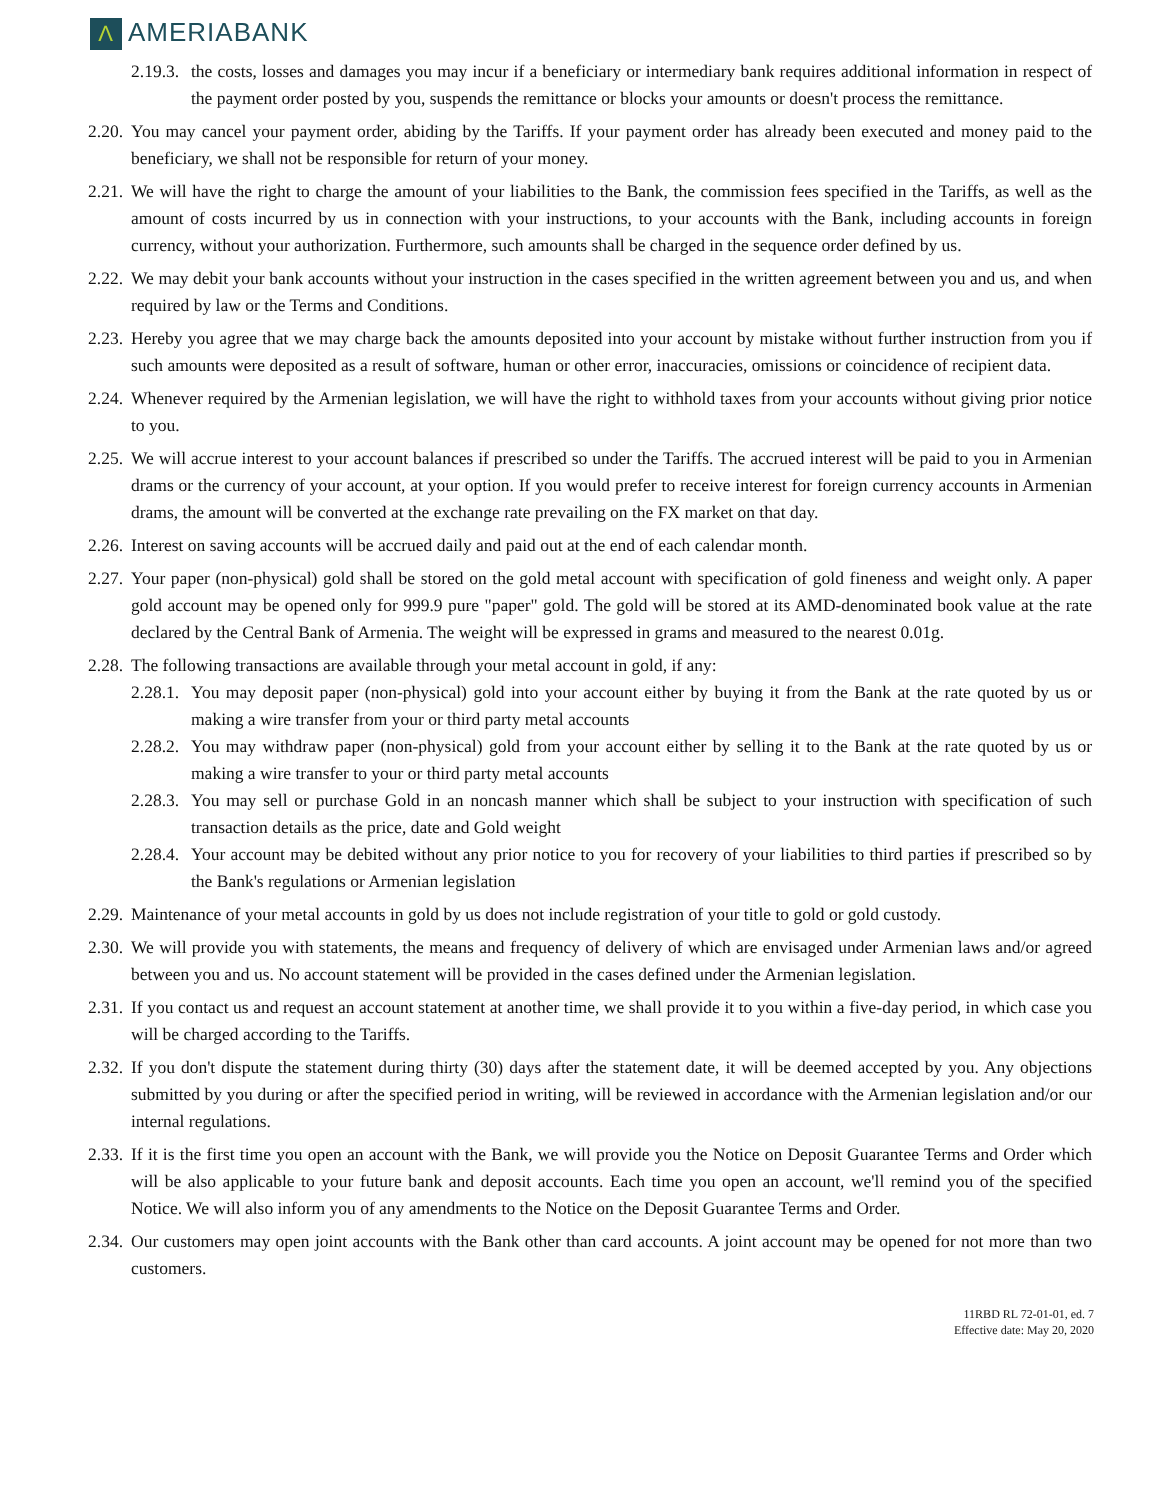Λ AMERIABANK
2.19.3. the costs, losses and damages you may incur if a beneficiary or intermediary bank requires additional information in respect of the payment order posted by you, suspends the remittance or blocks your amounts or doesn't process the remittance.
2.20. You may cancel your payment order, abiding by the Tariffs. If your payment order has already been executed and money paid to the beneficiary, we shall not be responsible for return of your money.
2.21. We will have the right to charge the amount of your liabilities to the Bank, the commission fees specified in the Tariffs, as well as the amount of costs incurred by us in connection with your instructions, to your accounts with the Bank, including accounts in foreign currency, without your authorization. Furthermore, such amounts shall be charged in the sequence order defined by us.
2.22. We may debit your bank accounts without your instruction in the cases specified in the written agreement between you and us, and when required by law or the Terms and Conditions.
2.23. Hereby you agree that we may charge back the amounts deposited into your account by mistake without further instruction from you if such amounts were deposited as a result of software, human or other error, inaccuracies, omissions or coincidence of recipient data.
2.24. Whenever required by the Armenian legislation, we will have the right to withhold taxes from your accounts without giving prior notice to you.
2.25. We will accrue interest to your account balances if prescribed so under the Tariffs. The accrued interest will be paid to you in Armenian drams or the currency of your account, at your option. If you would prefer to receive interest for foreign currency accounts in Armenian drams, the amount will be converted at the exchange rate prevailing on the FX market on that day.
2.26. Interest on saving accounts will be accrued daily and paid out at the end of each calendar month.
2.27. Your paper (non-physical) gold shall be stored on the gold metal account with specification of gold fineness and weight only. A paper gold account may be opened only for 999.9 pure "paper" gold. The gold will be stored at its AMD-denominated book value at the rate declared by the Central Bank of Armenia. The weight will be expressed in grams and measured to the nearest 0.01g.
2.28. The following transactions are available through your metal account in gold, if any:
2.28.1. You may deposit paper (non-physical) gold into your account either by buying it from the Bank at the rate quoted by us or making a wire transfer from your or third party metal accounts
2.28.2. You may withdraw paper (non-physical) gold from your account either by selling it to the Bank at the rate quoted by us or making a wire transfer to your or third party metal accounts
2.28.3. You may sell or purchase Gold in an noncash manner which shall be subject to your instruction with specification of such transaction details as the price, date and Gold weight
2.28.4. Your account may be debited without any prior notice to you for recovery of your liabilities to third parties if prescribed so by the Bank's regulations or Armenian legislation
2.29. Maintenance of your metal accounts in gold by us does not include registration of your title to gold or gold custody.
2.30. We will provide you with statements, the means and frequency of delivery of which are envisaged under Armenian laws and/or agreed between you and us. No account statement will be provided in the cases defined under the Armenian legislation.
2.31. If you contact us and request an account statement at another time, we shall provide it to you within a five-day period, in which case you will be charged according to the Tariffs.
2.32. If you don't dispute the statement during thirty (30) days after the statement date, it will be deemed accepted by you. Any objections submitted by you during or after the specified period in writing, will be reviewed in accordance with the Armenian legislation and/or our internal regulations.
2.33. If it is the first time you open an account with the Bank, we will provide you the Notice on Deposit Guarantee Terms and Order which will be also applicable to your future bank and deposit accounts. Each time you open an account, we'll remind you of the specified Notice. We will also inform you of any amendments to the Notice on the Deposit Guarantee Terms and Order.
2.34. Our customers may open joint accounts with the Bank other than card accounts. A joint account may be opened for not more than two customers.
11RBD RL 72-01-01, ed. 7
Effective date: May 20, 2020